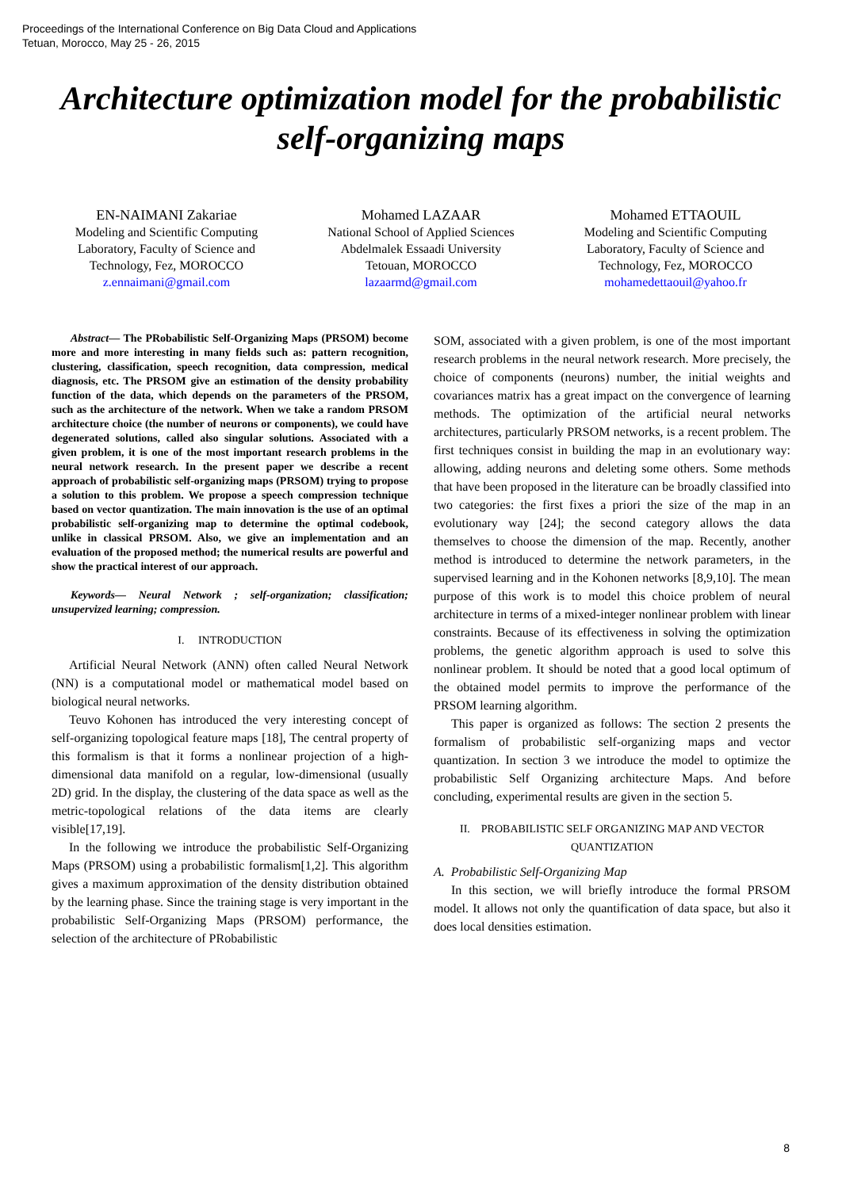Proceedings of the International Conference on Big Data Cloud and Applications
Tetuan, Morocco, May 25 - 26, 2015
Architecture optimization model for the probabilistic self-organizing maps
EN-NAIMANI Zakariae
Modeling and Scientific Computing Laboratory, Faculty of Science and Technology, Fez, MOROCCO
z.ennaimani@gmail.com
Mohamed LAZAAR
National School of Applied Sciences
Abdelmalek Essaadi University
Tetouan, MOROCCO
lazaarmd@gmail.com
Mohamed ETTAOUIL
Modeling and Scientific Computing Laboratory, Faculty of Science and Technology, Fez, MOROCCO
mohamedettaouil@yahoo.fr
Abstract— The PRobabilistic Self-Organizing Maps (PRSOM) become more and more interesting in many fields such as: pattern recognition, clustering, classification, speech recognition, data compression, medical diagnosis, etc. The PRSOM give an estimation of the density probability function of the data, which depends on the parameters of the PRSOM, such as the architecture of the network. When we take a random PRSOM architecture choice (the number of neurons or components), we could have degenerated solutions, called also singular solutions. Associated with a given problem, it is one of the most important research problems in the neural network research. In the present paper we describe a recent approach of probabilistic self-organizing maps (PRSOM) trying to propose a solution to this problem. We propose a speech compression technique based on vector quantization. The main innovation is the use of an optimal probabilistic self-organizing map to determine the optimal codebook, unlike in classical PRSOM. Also, we give an implementation and an evaluation of the proposed method; the numerical results are powerful and show the practical interest of our approach.
Keywords— Neural Network ; self-organization; classification; unsupervized learning; compression.
I. INTRODUCTION
Artificial Neural Network (ANN) often called Neural Network (NN) is a computational model or mathematical model based on biological neural networks.
Teuvo Kohonen has introduced the very interesting concept of self-organizing topological feature maps [18], The central property of this formalism is that it forms a nonlinear projection of a high-dimensional data manifold on a regular, low-dimensional (usually 2D) grid. In the display, the clustering of the data space as well as the metric-topological relations of the data items are clearly visible[17,19].
In the following we introduce the probabilistic Self-Organizing Maps (PRSOM) using a probabilistic formalism[1,2]. This algorithm gives a maximum approximation of the density distribution obtained by the learning phase. Since the training stage is very important in the probabilistic Self-Organizing Maps (PRSOM) performance, the selection of the architecture of PRobabilistic
SOM, associated with a given problem, is one of the most important research problems in the neural network research. More precisely, the choice of components (neurons) number, the initial weights and covariances matrix has a great impact on the convergence of learning methods. The optimization of the artificial neural networks architectures, particularly PRSOM networks, is a recent problem. The first techniques consist in building the map in an evolutionary way: allowing, adding neurons and deleting some others. Some methods that have been proposed in the literature can be broadly classified into two categories: the first fixes a priori the size of the map in an evolutionary way [24]; the second category allows the data themselves to choose the dimension of the map. Recently, another method is introduced to determine the network parameters, in the supervised learning and in the Kohonen networks [8,9,10]. The mean purpose of this work is to model this choice problem of neural architecture in terms of a mixed-integer nonlinear problem with linear constraints. Because of its effectiveness in solving the optimization problems, the genetic algorithm approach is used to solve this nonlinear problem. It should be noted that a good local optimum of the obtained model permits to improve the performance of the PRSOM learning algorithm.
This paper is organized as follows: The section 2 presents the formalism of probabilistic self-organizing maps and vector quantization. In section 3 we introduce the model to optimize the probabilistic Self Organizing architecture Maps. And before concluding, experimental results are given in the section 5.
II. PROBABILISTIC SELF ORGANIZING MAP AND VECTOR QUANTIZATION
A. Probabilistic Self-Organizing Map
In this section, we will briefly introduce the formal PRSOM model. It allows not only the quantification of data space, but also it does local densities estimation.
8